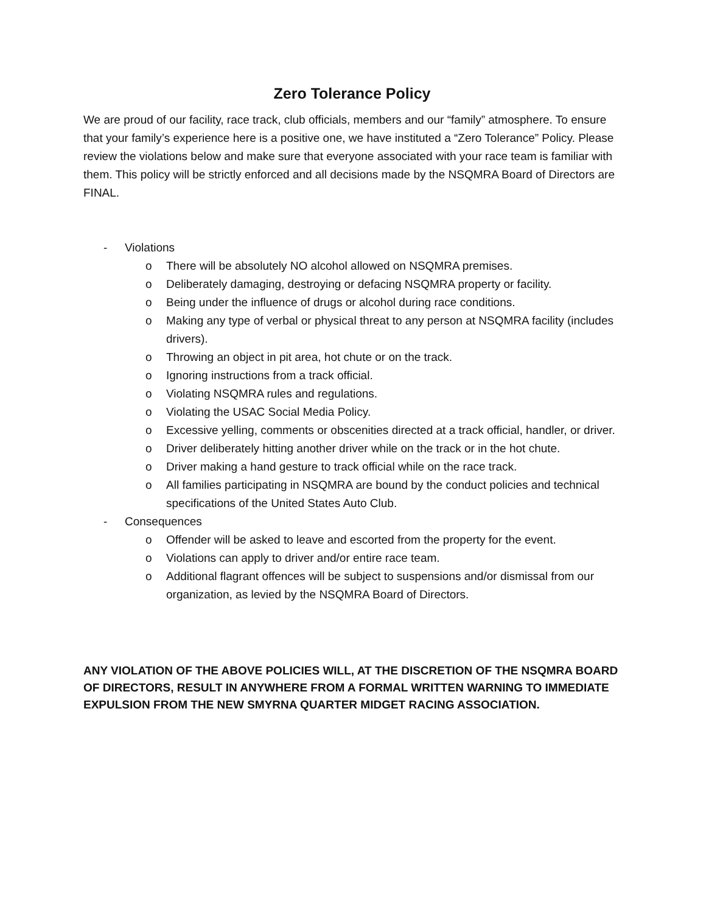Zero Tolerance Policy
We are proud of our facility, race track, club officials, members and our “family” atmosphere. To ensure that your family’s experience here is a positive one, we have instituted a “Zero Tolerance” Policy. Please review the violations below and make sure that everyone associated with your race team is familiar with them. This policy will be strictly enforced and all decisions made by the NSQMRA Board of Directors are FINAL.
- Violations
o There will be absolutely NO alcohol allowed on NSQMRA premises.
o Deliberately damaging, destroying or defacing NSQMRA property or facility.
o Being under the influence of drugs or alcohol during race conditions.
o Making any type of verbal or physical threat to any person at NSQMRA facility (includes drivers).
o Throwing an object in pit area, hot chute or on the track.
o Ignoring instructions from a track official.
o Violating NSQMRA rules and regulations.
o Violating the USAC Social Media Policy.
o Excessive yelling, comments or obscenities directed at a track official, handler, or driver.
o Driver deliberately hitting another driver while on the track or in the hot chute.
o Driver making a hand gesture to track official while on the race track.
o All families participating in NSQMRA are bound by the conduct policies and technical specifications of the United States Auto Club.
- Consequences
o Offender will be asked to leave and escorted from the property for the event.
o Violations can apply to driver and/or entire race team.
o Additional flagrant offences will be subject to suspensions and/or dismissal from our organization, as levied by the NSQMRA Board of Directors.
ANY VIOLATION OF THE ABOVE POLICIES WILL, AT THE DISCRETION OF THE NSQMRA BOARD OF DIRECTORS, RESULT IN ANYWHERE FROM A FORMAL WRITTEN WARNING TO IMMEDIATE EXPULSION FROM THE NEW SMYRNA QUARTER MIDGET RACING ASSOCIATION.